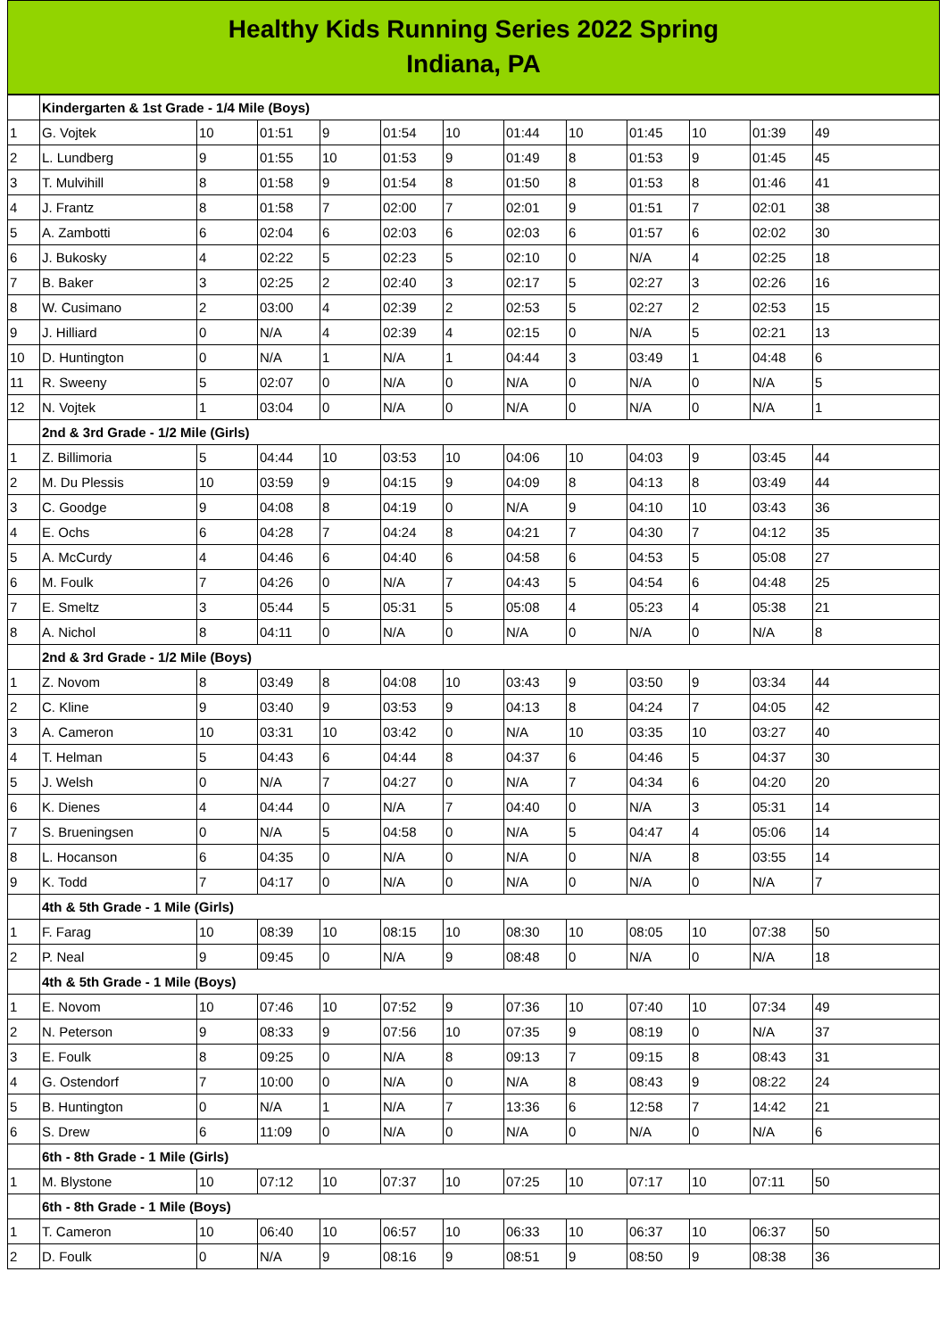Healthy Kids Running Series 2022 Spring
Indiana, PA
| | Kindergarten & 1st Grade - 1/4 Mile (Boys) | | | | | | | | | | | |
| 1 | G. Vojtek | 10 | 01:51 | 9 | 01:54 | 10 | 01:44 | 10 | 01:45 | 10 | 01:39 | 49 |
| 2 | L. Lundberg | 9 | 01:55 | 10 | 01:53 | 9 | 01:49 | 8 | 01:53 | 9 | 01:45 | 45 |
| 3 | T. Mulvihill | 8 | 01:58 | 9 | 01:54 | 8 | 01:50 | 8 | 01:53 | 8 | 01:46 | 41 |
| 4 | J. Frantz | 8 | 01:58 | 7 | 02:00 | 7 | 02:01 | 9 | 01:51 | 7 | 02:01 | 38 |
| 5 | A. Zambotti | 6 | 02:04 | 6 | 02:03 | 6 | 02:03 | 6 | 01:57 | 6 | 02:02 | 30 |
| 6 | J. Bukosky | 4 | 02:22 | 5 | 02:23 | 5 | 02:10 | 0 | N/A | 4 | 02:25 | 18 |
| 7 | B. Baker | 3 | 02:25 | 2 | 02:40 | 3 | 02:17 | 5 | 02:27 | 3 | 02:26 | 16 |
| 8 | W. Cusimano | 2 | 03:00 | 4 | 02:39 | 2 | 02:53 | 5 | 02:27 | 2 | 02:53 | 15 |
| 9 | J. Hilliard | 0 | N/A | 4 | 02:39 | 4 | 02:15 | 0 | N/A | 5 | 02:21 | 13 |
| 10 | D. Huntington | 0 | N/A | 1 | N/A | 1 | 04:44 | 3 | 03:49 | 1 | 04:48 | 6 |
| 11 | R. Sweeny | 5 | 02:07 | 0 | N/A | 0 | N/A | 0 | N/A | 0 | N/A | 5 |
| 12 | N. Vojtek | 1 | 03:04 | 0 | N/A | 0 | N/A | 0 | N/A | 0 | N/A | 1 |
| | 2nd & 3rd Grade - 1/2 Mile (Girls) | | | | | | | | | | | |
| 1 | Z. Billimoria | 5 | 04:44 | 10 | 03:53 | 10 | 04:06 | 10 | 04:03 | 9 | 03:45 | 44 |
| 2 | M. Du Plessis | 10 | 03:59 | 9 | 04:15 | 9 | 04:09 | 8 | 04:13 | 8 | 03:49 | 44 |
| 3 | C. Goodge | 9 | 04:08 | 8 | 04:19 | 0 | N/A | 9 | 04:10 | 10 | 03:43 | 36 |
| 4 | E. Ochs | 6 | 04:28 | 7 | 04:24 | 8 | 04:21 | 7 | 04:30 | 7 | 04:12 | 35 |
| 5 | A. McCurdy | 4 | 04:46 | 6 | 04:40 | 6 | 04:58 | 6 | 04:53 | 5 | 05:08 | 27 |
| 6 | M. Foulk | 7 | 04:26 | 0 | N/A | 7 | 04:43 | 5 | 04:54 | 6 | 04:48 | 25 |
| 7 | E. Smeltz | 3 | 05:44 | 5 | 05:31 | 5 | 05:08 | 4 | 05:23 | 4 | 05:38 | 21 |
| 8 | A. Nichol | 8 | 04:11 | 0 | N/A | 0 | N/A | 0 | N/A | 0 | N/A | 8 |
| | 2nd & 3rd Grade - 1/2 Mile (Boys) | | | | | | | | | | | |
| 1 | Z. Novom | 8 | 03:49 | 8 | 04:08 | 10 | 03:43 | 9 | 03:50 | 9 | 03:34 | 44 |
| 2 | C. Kline | 9 | 03:40 | 9 | 03:53 | 9 | 04:13 | 8 | 04:24 | 7 | 04:05 | 42 |
| 3 | A. Cameron | 10 | 03:31 | 10 | 03:42 | 0 | N/A | 10 | 03:35 | 10 | 03:27 | 40 |
| 4 | T. Helman | 5 | 04:43 | 6 | 04:44 | 8 | 04:37 | 6 | 04:46 | 5 | 04:37 | 30 |
| 5 | J. Welsh | 0 | N/A | 7 | 04:27 | 0 | N/A | 7 | 04:34 | 6 | 04:20 | 20 |
| 6 | K. Dienes | 4 | 04:44 | 0 | N/A | 7 | 04:40 | 0 | N/A | 3 | 05:31 | 14 |
| 7 | S. Brueningsen | 0 | N/A | 5 | 04:58 | 0 | N/A | 5 | 04:47 | 4 | 05:06 | 14 |
| 8 | L. Hocanson | 6 | 04:35 | 0 | N/A | 0 | N/A | 0 | N/A | 8 | 03:55 | 14 |
| 9 | K. Todd | 7 | 04:17 | 0 | N/A | 0 | N/A | 0 | N/A | 0 | N/A | 7 |
| | 4th & 5th Grade - 1 Mile (Girls) | | | | | | | | | | | |
| 1 | F. Farag | 10 | 08:39 | 10 | 08:15 | 10 | 08:30 | 10 | 08:05 | 10 | 07:38 | 50 |
| 2 | P. Neal | 9 | 09:45 | 0 | N/A | 9 | 08:48 | 0 | N/A | 0 | N/A | 18 |
| | 4th & 5th Grade - 1 Mile (Boys) | | | | | | | | | | | |
| 1 | E. Novom | 10 | 07:46 | 10 | 07:52 | 9 | 07:36 | 10 | 07:40 | 10 | 07:34 | 49 |
| 2 | N. Peterson | 9 | 08:33 | 9 | 07:56 | 10 | 07:35 | 9 | 08:19 | 0 | N/A | 37 |
| 3 | E. Foulk | 8 | 09:25 | 0 | N/A | 8 | 09:13 | 7 | 09:15 | 8 | 08:43 | 31 |
| 4 | G. Ostendorf | 7 | 10:00 | 0 | N/A | 0 | N/A | 8 | 08:43 | 9 | 08:22 | 24 |
| 5 | B. Huntington | 0 | N/A | 1 | N/A | 7 | 13:36 | 6 | 12:58 | 7 | 14:42 | 21 |
| 6 | S. Drew | 6 | 11:09 | 0 | N/A | 0 | N/A | 0 | N/A | 0 | N/A | 6 |
| | 6th - 8th Grade - 1 Mile (Girls) | | | | | | | | | | | |
| 1 | M. Blystone | 10 | 07:12 | 10 | 07:37 | 10 | 07:25 | 10 | 07:17 | 10 | 07:11 | 50 |
| | 6th - 8th Grade - 1 Mile (Boys) | | | | | | | | | | | |
| 1 | T. Cameron | 10 | 06:40 | 10 | 06:57 | 10 | 06:33 | 10 | 06:37 | 10 | 06:37 | 50 |
| 2 | D. Foulk | 0 | N/A | 9 | 08:16 | 9 | 08:51 | 9 | 08:50 | 9 | 08:38 | 36 |